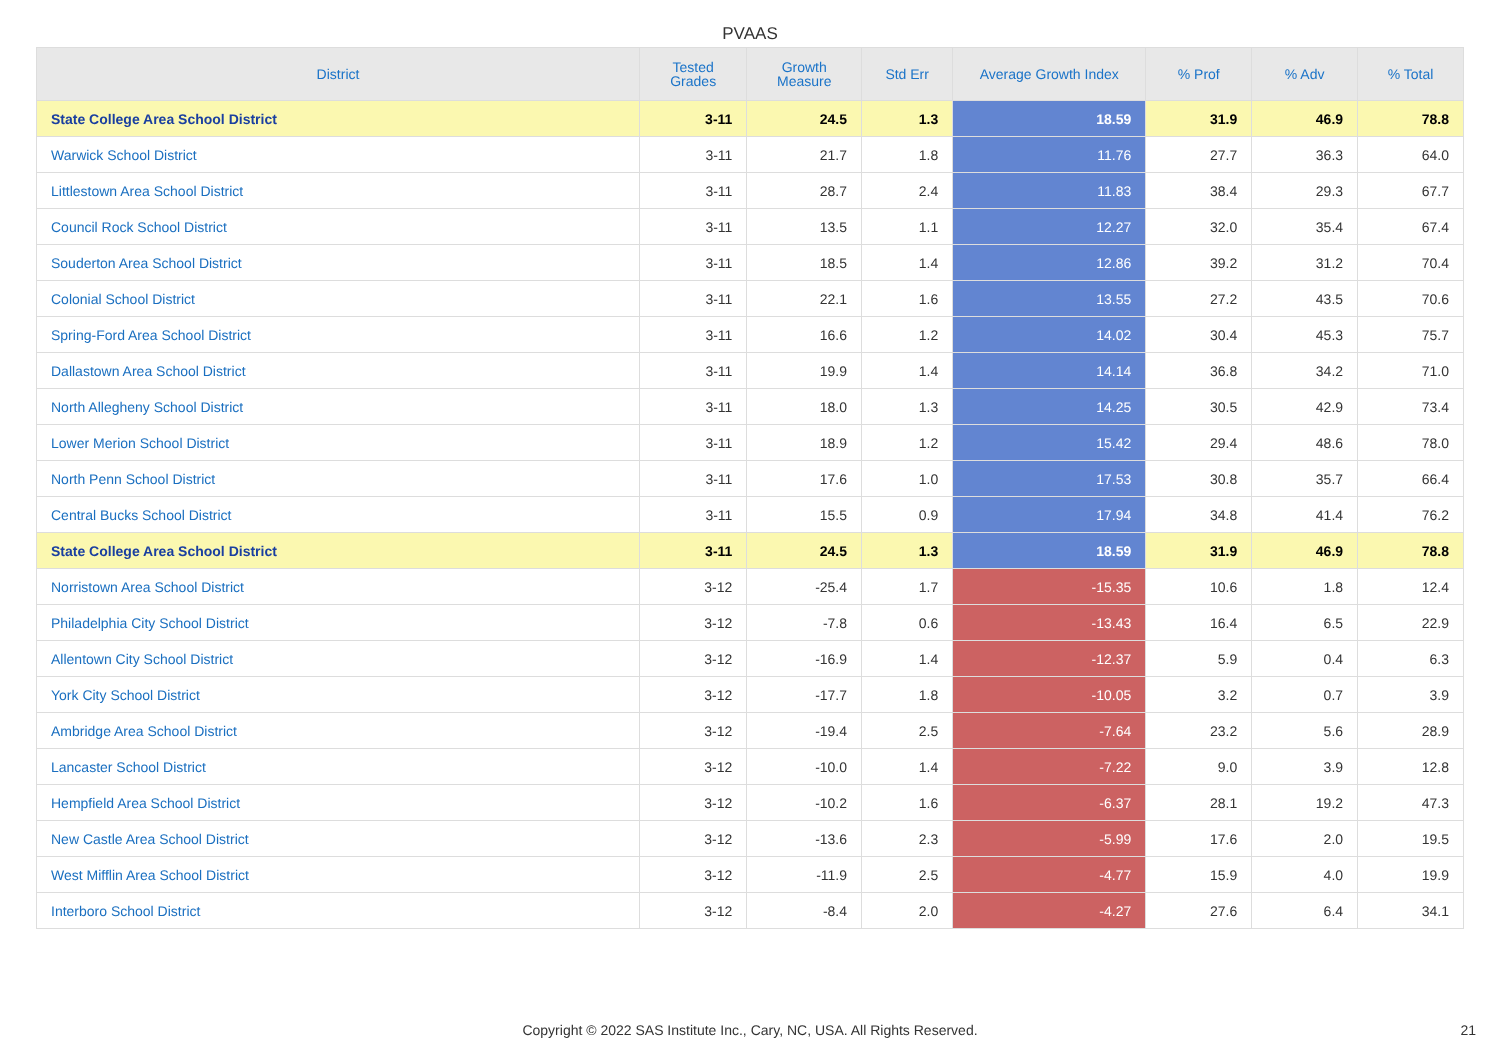PVAAS
| District | Tested Grades | Growth Measure | Std Err | Average Growth Index | % Prof | % Adv | % Total |
| --- | --- | --- | --- | --- | --- | --- | --- |
| State College Area School District | 3-11 | 24.5 | 1.3 | 18.59 | 31.9 | 46.9 | 78.8 |
| Warwick School District | 3-11 | 21.7 | 1.8 | 11.76 | 27.7 | 36.3 | 64.0 |
| Littlestown Area School District | 3-11 | 28.7 | 2.4 | 11.83 | 38.4 | 29.3 | 67.7 |
| Council Rock School District | 3-11 | 13.5 | 1.1 | 12.27 | 32.0 | 35.4 | 67.4 |
| Souderton Area School District | 3-11 | 18.5 | 1.4 | 12.86 | 39.2 | 31.2 | 70.4 |
| Colonial School District | 3-11 | 22.1 | 1.6 | 13.55 | 27.2 | 43.5 | 70.6 |
| Spring-Ford Area School District | 3-11 | 16.6 | 1.2 | 14.02 | 30.4 | 45.3 | 75.7 |
| Dallastown Area School District | 3-11 | 19.9 | 1.4 | 14.14 | 36.8 | 34.2 | 71.0 |
| North Allegheny School District | 3-11 | 18.0 | 1.3 | 14.25 | 30.5 | 42.9 | 73.4 |
| Lower Merion School District | 3-11 | 18.9 | 1.2 | 15.42 | 29.4 | 48.6 | 78.0 |
| North Penn School District | 3-11 | 17.6 | 1.0 | 17.53 | 30.8 | 35.7 | 66.4 |
| Central Bucks School District | 3-11 | 15.5 | 0.9 | 17.94 | 34.8 | 41.4 | 76.2 |
| State College Area School District | 3-11 | 24.5 | 1.3 | 18.59 | 31.9 | 46.9 | 78.8 |
| Norristown Area School District | 3-12 | -25.4 | 1.7 | -15.35 | 10.6 | 1.8 | 12.4 |
| Philadelphia City School District | 3-12 | -7.8 | 0.6 | -13.43 | 16.4 | 6.5 | 22.9 |
| Allentown City School District | 3-12 | -16.9 | 1.4 | -12.37 | 5.9 | 0.4 | 6.3 |
| York City School District | 3-12 | -17.7 | 1.8 | -10.05 | 3.2 | 0.7 | 3.9 |
| Ambridge Area School District | 3-12 | -19.4 | 2.5 | -7.64 | 23.2 | 5.6 | 28.9 |
| Lancaster School District | 3-12 | -10.0 | 1.4 | -7.22 | 9.0 | 3.9 | 12.8 |
| Hempfield Area School District | 3-12 | -10.2 | 1.6 | -6.37 | 28.1 | 19.2 | 47.3 |
| New Castle Area School District | 3-12 | -13.6 | 2.3 | -5.99 | 17.6 | 2.0 | 19.5 |
| West Mifflin Area School District | 3-12 | -11.9 | 2.5 | -4.77 | 15.9 | 4.0 | 19.9 |
| Interboro School District | 3-12 | -8.4 | 2.0 | -4.27 | 27.6 | 6.4 | 34.1 |
Copyright © 2022 SAS Institute Inc., Cary, NC, USA. All Rights Reserved. 21